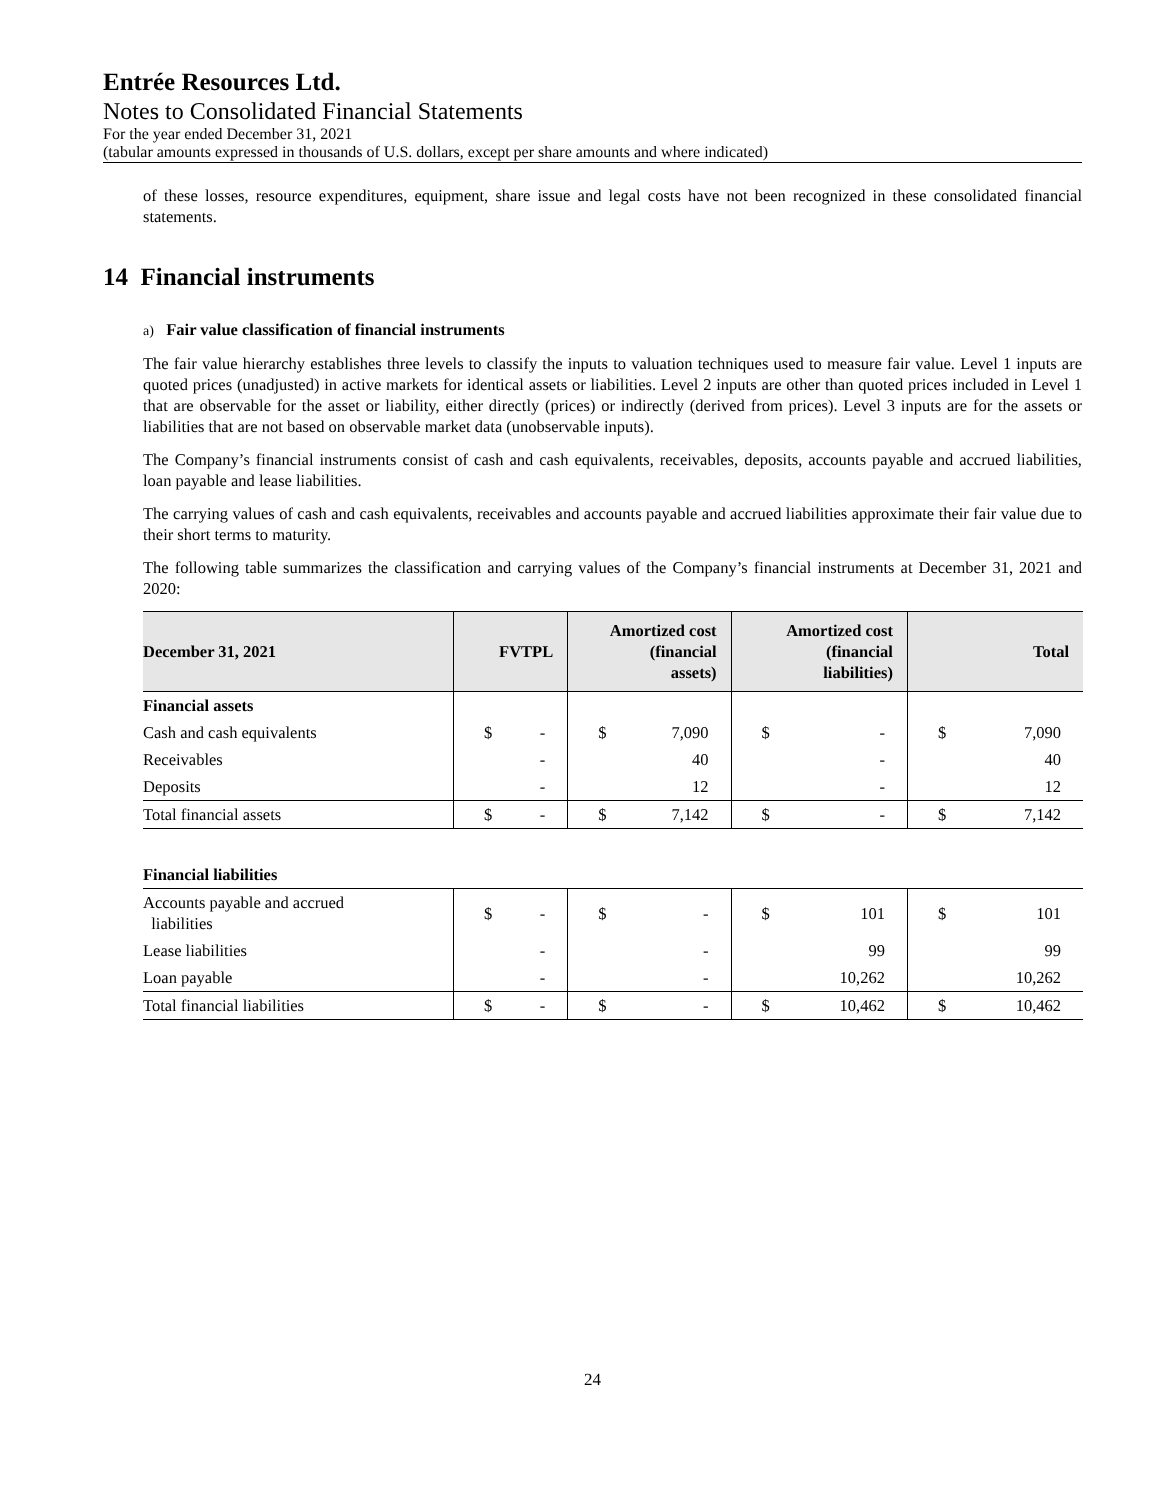Entrée Resources Ltd.
Notes to Consolidated Financial Statements
For the year ended December 31, 2021
(tabular amounts expressed in thousands of U.S. dollars, except per share amounts and where indicated)
of these losses, resource expenditures, equipment, share issue and legal costs have not been recognized in these consolidated financial statements.
14 Financial instruments
a) Fair value classification of financial instruments
The fair value hierarchy establishes three levels to classify the inputs to valuation techniques used to measure fair value. Level 1 inputs are quoted prices (unadjusted) in active markets for identical assets or liabilities. Level 2 inputs are other than quoted prices included in Level 1 that are observable for the asset or liability, either directly (prices) or indirectly (derived from prices). Level 3 inputs are for the assets or liabilities that are not based on observable market data (unobservable inputs).
The Company’s financial instruments consist of cash and cash equivalents, receivables, deposits, accounts payable and accrued liabilities, loan payable and lease liabilities.
The carrying values of cash and cash equivalents, receivables and accounts payable and accrued liabilities approximate their fair value due to their short terms to maturity.
The following table summarizes the classification and carrying values of the Company’s financial instruments at December 31, 2021 and 2020:
| December 31, 2021 | FVTPL | | Amortized cost (financial assets) | | Amortized cost (financial liabilities) | | Total | |
| --- | --- | --- | --- | --- | --- | --- | --- | --- |
| Financial assets | | | | | | | | |
| Cash and cash equivalents | $ | - | $ | 7,090 | $ | - | $ | 7,090 |
| Receivables | | - | | 40 | | - | | 40 |
| Deposits | | - | | 12 | | - | | 12 |
| Total financial assets | $ | - | $ | 7,142 | $ | - | $ | 7,142 |
| Financial liabilities | | | | | | | | |
| Accounts payable and accrued liabilities | $ | - | $ | - | $ | 101 | $ | 101 |
| Lease liabilities | | - | | - | | 99 | | 99 |
| Loan payable | | - | | - | | 10,262 | | 10,262 |
| Total financial liabilities | $ | - | $ | - | $ | 10,462 | $ | 10,462 |
24